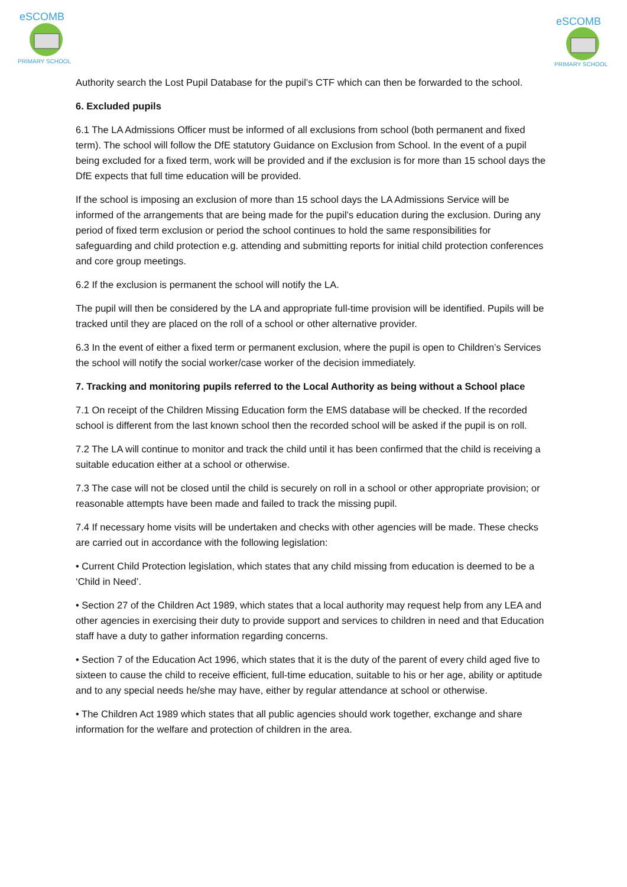eSCOMB
PRIMARY SCHOOL
eSCOMB
PRIMARY SCHOOL
Authority search the Lost Pupil Database for the pupil’s CTF which can then be forwarded to the school.
6. Excluded pupils
6.1 The LA Admissions Officer must be informed of all exclusions from school (both permanent and fixed term). The school will follow the DfE statutory Guidance on Exclusion from School. In the event of a pupil being excluded for a fixed term, work will be provided and if the exclusion is for more than 15 school days the DfE expects that full time education will be provided.
If the school is imposing an exclusion of more than 15 school days the LA Admissions Service will be informed of the arrangements that are being made for the pupil’s education during the exclusion. During any period of fixed term exclusion or period the school continues to hold the same responsibilities for safeguarding and child protection e.g. attending and submitting reports for initial child protection conferences and core group meetings.
6.2 If the exclusion is permanent the school will notify the LA.
The pupil will then be considered by the LA and appropriate full-time provision will be identified. Pupils will be tracked until they are placed on the roll of a school or other alternative provider.
6.3 In the event of either a fixed term or permanent exclusion, where the pupil is open to Children’s Services the school will notify the social worker/case worker of the decision immediately.
7. Tracking and monitoring pupils referred to the Local Authority as being without a School place
7.1 On receipt of the Children Missing Education form the EMS database will be checked. If the recorded school is different from the last known school then the recorded school will be asked if the pupil is on roll.
7.2 The LA will continue to monitor and track the child until it has been confirmed that the child is receiving a suitable education either at a school or otherwise.
7.3 The case will not be closed until the child is securely on roll in a school or other appropriate provision; or reasonable attempts have been made and failed to track the missing pupil.
7.4 If necessary home visits will be undertaken and checks with other agencies will be made. These checks are carried out in accordance with the following legislation:
• Current Child Protection legislation, which states that any child missing from education is deemed to be a ‘Child in Need’.
• Section 27 of the Children Act 1989, which states that a local authority may request help from any LEA and other agencies in exercising their duty to provide support and services to children in need and that Education staff have a duty to gather information regarding concerns.
• Section 7 of the Education Act 1996, which states that it is the duty of the parent of every child aged five to sixteen to cause the child to receive efficient, full-time education, suitable to his or her age, ability or aptitude and to any special needs he/she may have, either by regular attendance at school or otherwise.
• The Children Act 1989 which states that all public agencies should work together, exchange and share information for the welfare and protection of children in the area.